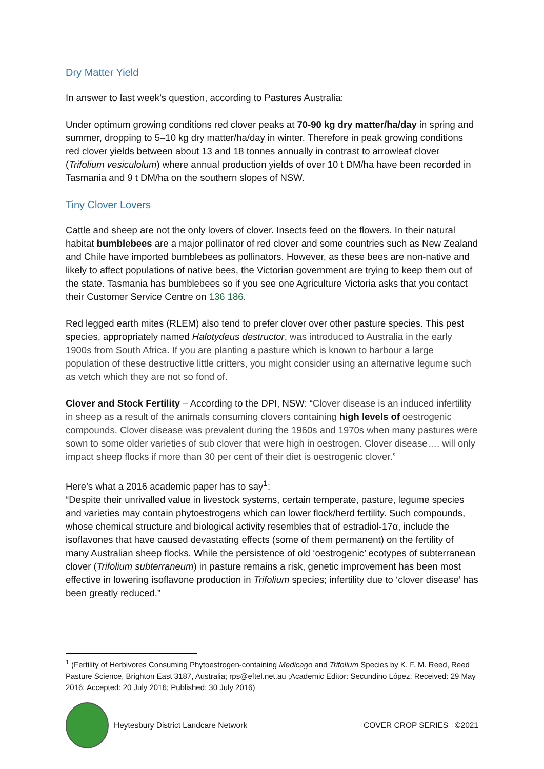Dry Matter Yield
In answer to last week’s question, according to Pastures Australia:
Under optimum growing conditions red clover peaks at 70-90 kg dry matter/ha/day in spring and summer, dropping to 5–10 kg dry matter/ha/day in winter. Therefore in peak growing conditions red clover yields between about 13 and 18 tonnes annually in contrast to arrowleaf clover (Trifolium vesiculolum) where annual production yields of over 10 t DM/ha have been recorded in Tasmania and 9 t DM/ha on the southern slopes of NSW.
Tiny Clover Lovers
Cattle and sheep are not the only lovers of clover. Insects feed on the flowers. In their natural habitat bumblebees are a major pollinator of red clover and some countries such as New Zealand and Chile have imported bumblebees as pollinators. However, as these bees are non-native and likely to affect populations of native bees, the Victorian government are trying to keep them out of the state. Tasmania has bumblebees so if you see one Agriculture Victoria asks that you contact their Customer Service Centre on 136 186.
Red legged earth mites (RLEM) also tend to prefer clover over other pasture species. This pest species, appropriately named Halotydeus destructor, was introduced to Australia in the early 1900s from South Africa. If you are planting a pasture which is known to harbour a large population of these destructive little critters, you might consider using an alternative legume such as vetch which they are not so fond of.
Clover and Stock Fertility – According to the DPI, NSW: “Clover disease is an induced infertility in sheep as a result of the animals consuming clovers containing high levels of oestrogenic compounds. Clover disease was prevalent during the 1960s and 1970s when many pastures were sown to some older varieties of sub clover that were high in oestrogen. Clover disease…. will only impact sheep flocks if more than 30 per cent of their diet is oestrogenic clover.”
Here’s what a 2016 academic paper has to say<sup>1</sup>:
“Despite their unrivalled value in livestock systems, certain temperate, pasture, legume species and varieties may contain phytoestrogens which can lower flock/herd fertility. Such compounds, whose chemical structure and biological activity resembles that of estradiol-17α, include the isoflavones that have caused devastating effects (some of them permanent) on the fertility of many Australian sheep flocks. While the persistence of old ‘oestrogenic’ ecotypes of subterranean clover (Trifolium subterraneum) in pasture remains a risk, genetic improvement has been most effective in lowering isoflavone production in Trifolium species; infertility due to ‘clover disease’ has been greatly reduced.”
<sup>1</sup> (Fertility of Herbivores Consuming Phytoestrogen-containing Medicago and Trifolium Species by K. F. M. Reed, Reed Pasture Science, Brighton East 3187, Australia; rps@eftel.net.au ;Academic Editor: Secundino López; Received: 29 May 2016; Accepted: 20 July 2016; Published: 30 July 2016)
Heytesbury District Landcare Network COVER CROP SERIES ©2021